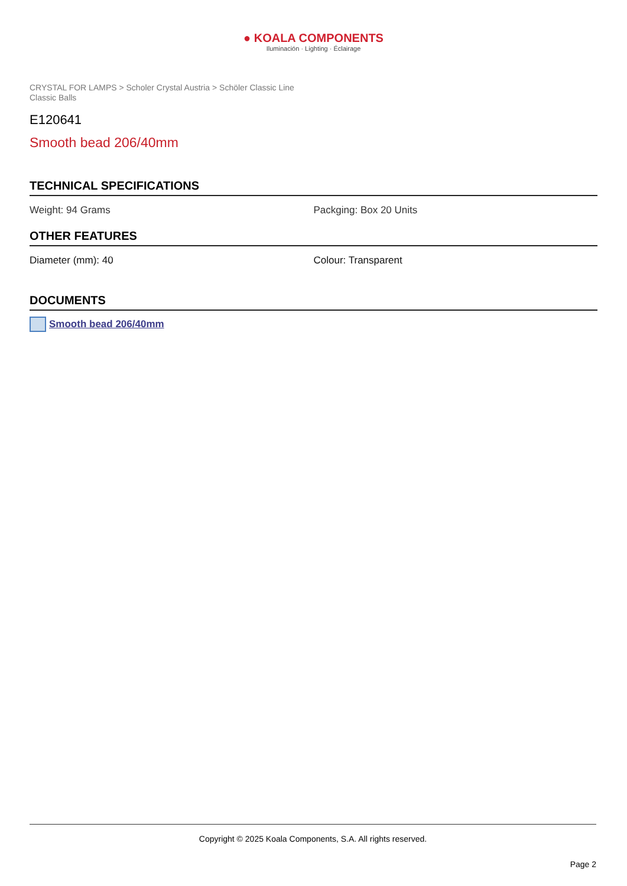● KOALA COMPONENTS
Iluminación · Lighting · Éclairage
CRYSTAL FOR LAMPS > Scholer Crystal Austria > Schöler Classic Line
Classic Balls
E120641
Smooth bead 206/40mm
TECHNICAL SPECIFICATIONS
Weight: 94 Grams Packging: Box 20 Units
OTHER FEATURES
Diameter (mm): 40 Colour: Transparent
DOCUMENTS
Smooth bead 206/40mm
Copyright © 2025 Koala Components, S.A. All rights reserved.
Page 2